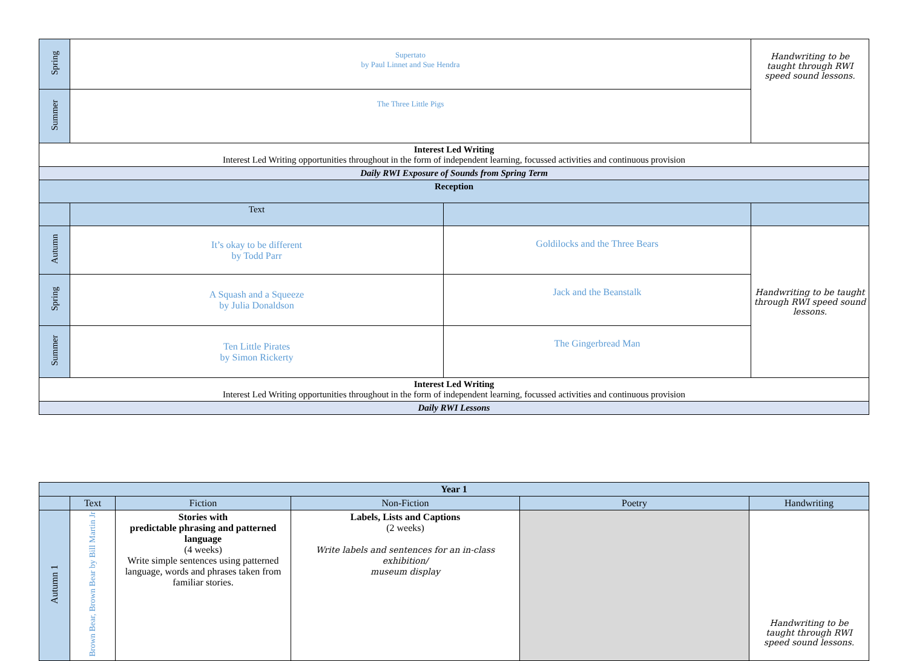| Spring | Supertato by Paul Linnet and Sue Hendra | | Handwriting to be taught through RWI speed sound lessons. |
| Summer | The Three Little Pigs | | |
| Interest Led Writing Interest Led Writing opportunities throughout in the form of independent learning, focussed activities and continuous provision | | | |
| Daily RWI Exposure of Sounds from Spring Term | | | |
| Reception | | | |
| | Text | | |
| Autumn | It’s okay to be different by Todd Parr | Goldilocks and the Three Bears | Handwriting to be taught through RWI speed sound lessons. |
| Spring | A Squash and a Squeeze by Julia Donaldson | Jack and the Beanstalk | |
| Summer | Ten Little Pirates by Simon Rickerty | The Gingerbread Man | |
| Interest Led Writing Interest Led Writing opportunities throughout in the form of independent learning, focussed activities and continuous provision | | | |
| Daily RWI Lessons | | | |
| Year 1 | | | | | |
| | Text | Fiction | Non-Fiction | Poetry | Handwriting |
| Autumn 1 | Brown Bear, Brown Bear by Bill Martin Jr | Stories with predictable phrasing and patterned language (4 weeks) Write simple sentences using patterned language, words and phrases taken from familiar stories. | Labels, Lists and Captions (2 weeks) Write labels and sentences for an in-class exhibition/ museum display | | Handwriting to be taught through RWI speed sound lessons. |